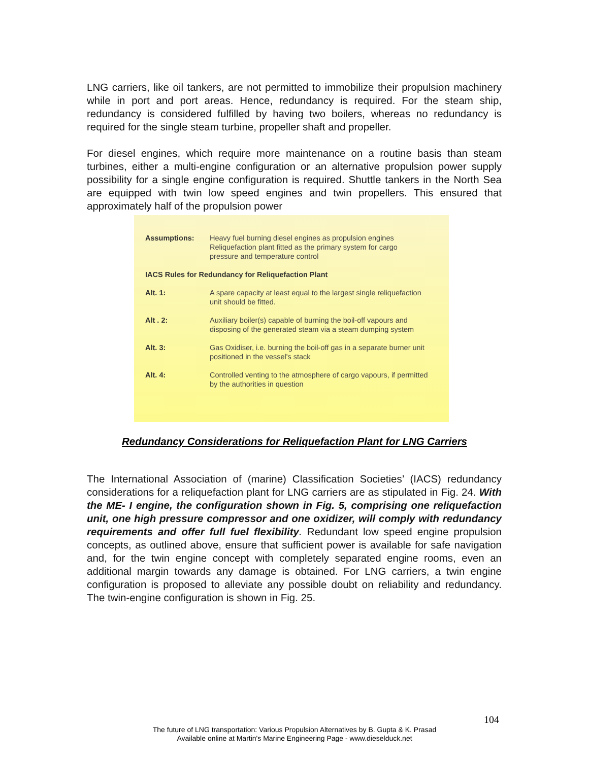LNG carriers, like oil tankers, are not permitted to immobilize their propulsion machinery while in port and port areas. Hence, redundancy is required. For the steam ship, redundancy is considered fulfilled by having two boilers, whereas no redundancy is required for the single steam turbine, propeller shaft and propeller.
For diesel engines, which require more maintenance on a routine basis than steam turbines, either a multi-engine configuration or an alternative propulsion power supply possibility for a single engine configuration is required. Shuttle tankers in the North Sea are equipped with twin low speed engines and twin propellers. This ensured that approximately half of the propulsion power
| Assumptions: | Heavy fuel burning diesel engines as propulsion engines Reliquefaction plant fitted as the primary system for cargo pressure and temperature control |
| IACS Rules for Redundancy for Reliquefaction Plant | |
| Alt. 1: | A spare capacity at least equal to the largest single reliquefaction unit should be fitted. |
| Alt . 2: | Auxiliary boiler(s) capable of burning the boil-off vapours and disposing of the generated steam via a steam dumping system |
| Alt. 3: | Gas Oxidiser, i.e. burning the boil-off gas in a separate burner unit positioned in the vessel's stack |
| Alt. 4: | Controlled venting to the atmosphere of cargo vapours, if permitted by the authorities in question |
Redundancy Considerations for Reliquefaction Plant for LNG Carriers
The International Association of (marine) Classification Societies’ (IACS) redundancy considerations for a reliquefaction plant for LNG carriers are as stipulated in Fig. 24. With the ME- I engine, the configuration shown in Fig. 5, comprising one reliquefaction unit, one high pressure compressor and one oxidizer, will comply with redundancy requirements and offer full fuel flexibility. Redundant low speed engine propulsion concepts, as outlined above, ensure that sufficient power is available for safe navigation and, for the twin engine concept with completely separated engine rooms, even an additional margin towards any damage is obtained. For LNG carriers, a twin engine configuration is proposed to alleviate any possible doubt on reliability and redundancy. The twin-engine configuration is shown in Fig. 25.
104
The future of LNG transportation: Various Propulsion Alternatives by B. Gupta & K. Prasad
Available online at Martin's Marine Engineering Page - www.dieselduck.net